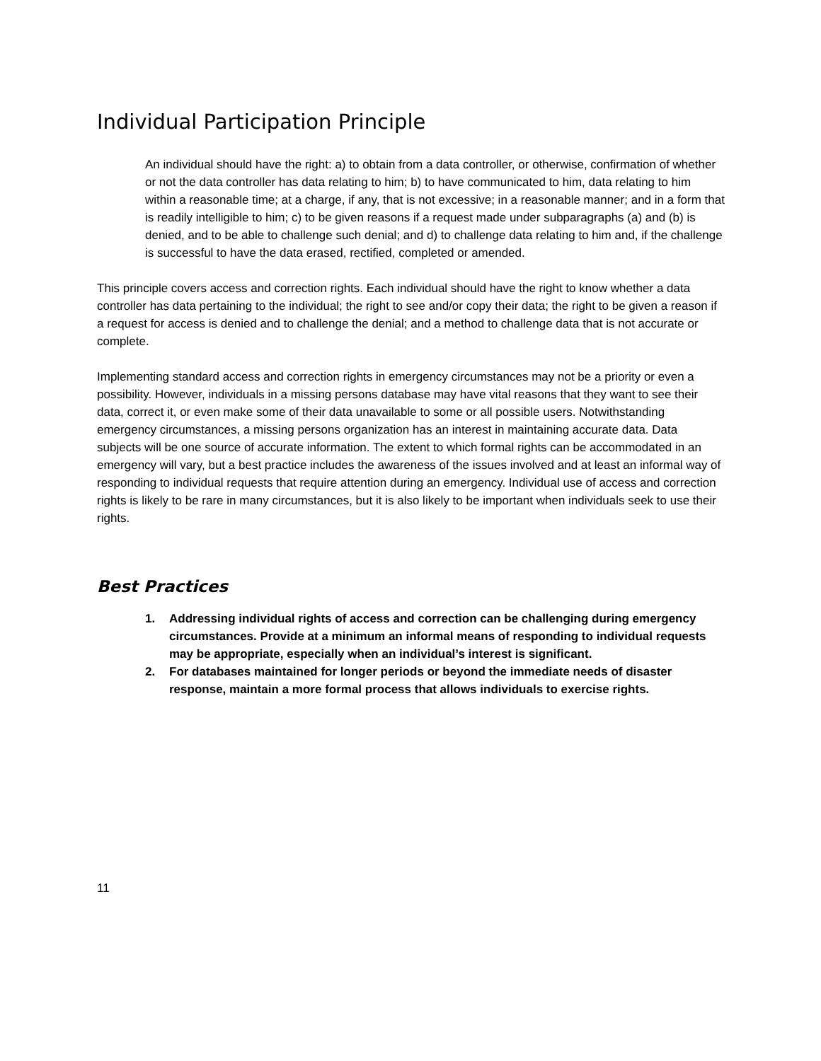Individual Participation Principle
An individual should have the right: a) to obtain from a data controller, or otherwise, confirmation of whether or not the data controller has data relating to him; b) to have communicated to him, data relating to him within a reasonable time; at a charge, if any, that is not excessive; in a reasonable manner; and in a form that is readily intelligible to him; c) to be given reasons if a request made under subparagraphs (a) and (b) is denied, and to be able to challenge such denial; and d) to challenge data relating to him and, if the challenge is successful to have the data erased, rectified, completed or amended.
This principle covers access and correction rights. Each individual should have the right to know whether a data controller has data pertaining to the individual; the right to see and/or copy their data; the right to be given a reason if a request for access is denied and to challenge the denial; and a method to challenge data that is not accurate or complete.
Implementing standard access and correction rights in emergency circumstances may not be a priority or even a possibility. However, individuals in a missing persons database may have vital reasons that they want to see their data, correct it, or even make some of their data unavailable to some or all possible users. Notwithstanding emergency circumstances, a missing persons organization has an interest in maintaining accurate data. Data subjects will be one source of accurate information. The extent to which formal rights can be accommodated in an emergency will vary, but a best practice includes the awareness of the issues involved and at least an informal way of responding to individual requests that require attention during an emergency. Individual use of access and correction rights is likely to be rare in many circumstances, but it is also likely to be important when individuals seek to use their rights.
Best Practices
1. Addressing individual rights of access and correction can be challenging during emergency circumstances. Provide at a minimum an informal means of responding to individual requests may be appropriate, especially when an individual’s interest is significant.
2. For databases maintained for longer periods or beyond the immediate needs of disaster response, maintain a more formal process that allows individuals to exercise rights.
11